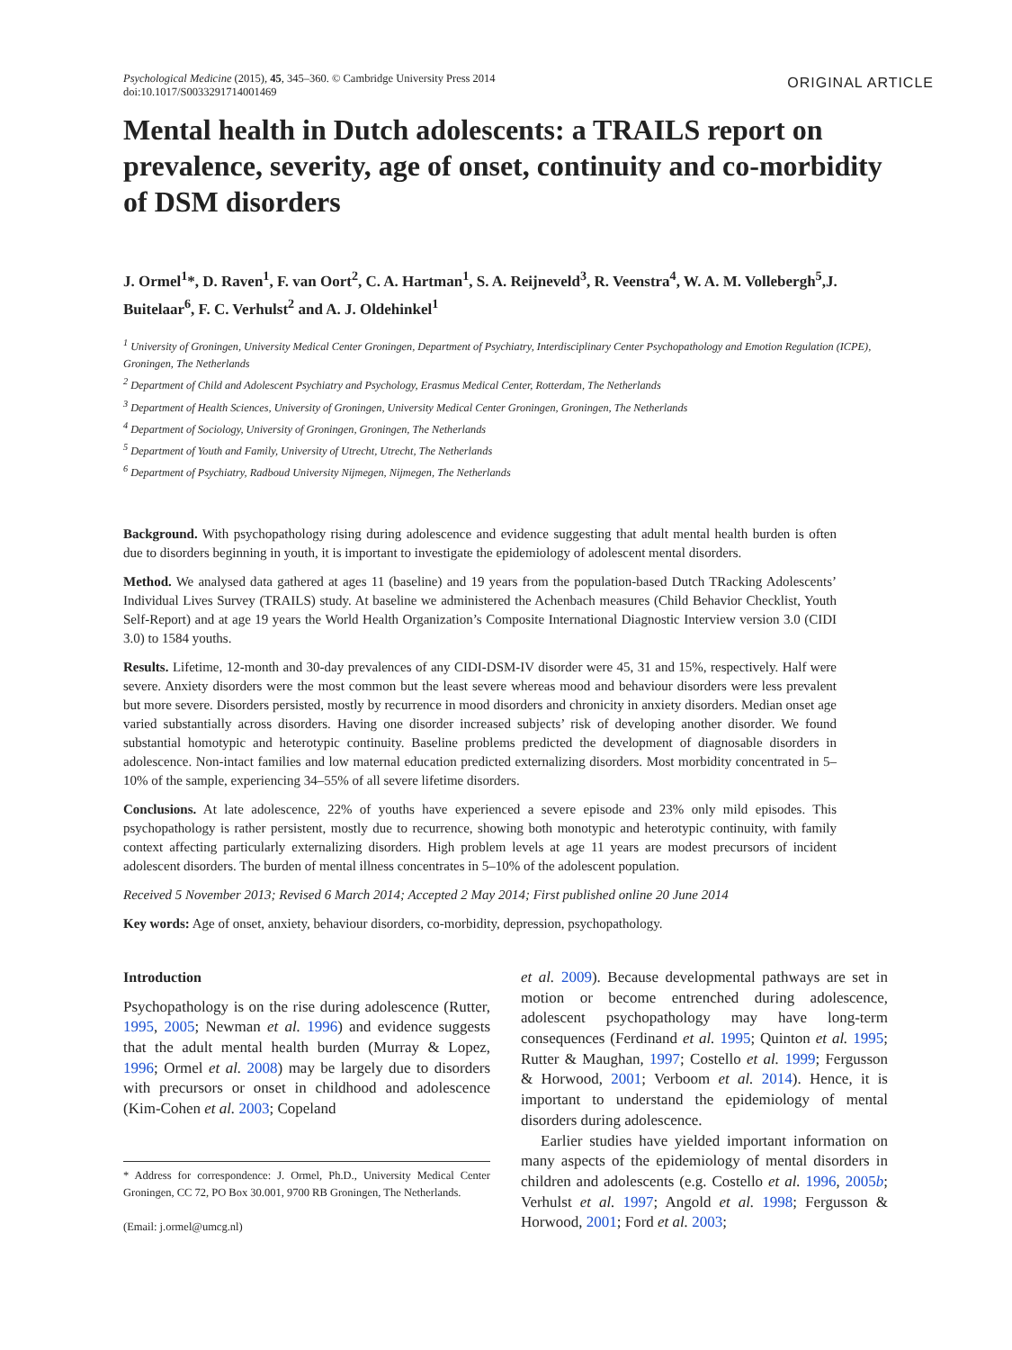Psychological Medicine (2015), 45, 345–360. © Cambridge University Press 2014
doi:10.1017/S0033291714001469
ORIGINAL ARTICLE
Mental health in Dutch adolescents: a TRAILS report on prevalence, severity, age of onset, continuity and co-morbidity of DSM disorders
J. Ormel<sup>1</sup>*, D. Raven<sup>1</sup>, F. van Oort<sup>2</sup>, C. A. Hartman<sup>1</sup>, S. A. Reijneveld<sup>3</sup>, R. Veenstra<sup>4</sup>, W. A. M. Vollebergh<sup>5</sup>,J. Buitelaar<sup>6</sup>, F. C. Verhulst<sup>2</sup> and A. J. Oldehinkel<sup>1</sup>
<sup>1</sup> University of Groningen, University Medical Center Groningen, Department of Psychiatry, Interdisciplinary Center Psychopathology and Emotion Regulation (ICPE), Groningen, The Netherlands
<sup>2</sup> Department of Child and Adolescent Psychiatry and Psychology, Erasmus Medical Center, Rotterdam, The Netherlands
<sup>3</sup> Department of Health Sciences, University of Groningen, University Medical Center Groningen, Groningen, The Netherlands
<sup>4</sup> Department of Sociology, University of Groningen, Groningen, The Netherlands
<sup>5</sup> Department of Youth and Family, University of Utrecht, Utrecht, The Netherlands
<sup>6</sup> Department of Psychiatry, Radboud University Nijmegen, Nijmegen, The Netherlands
Background. With psychopathology rising during adolescence and evidence suggesting that adult mental health burden is often due to disorders beginning in youth, it is important to investigate the epidemiology of adolescent mental disorders.
Method. We analysed data gathered at ages 11 (baseline) and 19 years from the population-based Dutch TRacking Adolescents’ Individual Lives Survey (TRAILS) study. At baseline we administered the Achenbach measures (Child Behavior Checklist, Youth Self-Report) and at age 19 years the World Health Organization’s Composite International Diagnostic Interview version 3.0 (CIDI 3.0) to 1584 youths.
Results. Lifetime, 12-month and 30-day prevalences of any CIDI-DSM-IV disorder were 45, 31 and 15%, respectively. Half were severe. Anxiety disorders were the most common but the least severe whereas mood and behaviour disorders were less prevalent but more severe. Disorders persisted, mostly by recurrence in mood disorders and chronicity in anxiety disorders. Median onset age varied substantially across disorders. Having one disorder increased subjects’ risk of developing another disorder. We found substantial homotypic and heterotypic continuity. Baseline problems predicted the development of diagnosable disorders in adolescence. Non-intact families and low maternal education predicted externalizing disorders. Most morbidity concentrated in 5–10% of the sample, experiencing 34–55% of all severe lifetime disorders.
Conclusions. At late adolescence, 22% of youths have experienced a severe episode and 23% only mild episodes. This psychopathology is rather persistent, mostly due to recurrence, showing both monotypic and heterotypic continuity, with family context affecting particularly externalizing disorders. High problem levels at age 11 years are modest precursors of incident adolescent disorders. The burden of mental illness concentrates in 5–10% of the adolescent population.
Received 5 November 2013; Revised 6 March 2014; Accepted 2 May 2014; First published online 20 June 2014
Key words: Age of onset, anxiety, behaviour disorders, co-morbidity, depression, psychopathology.
Introduction
Psychopathology is on the rise during adolescence (Rutter, 1995, 2005; Newman et al. 1996) and evidence suggests that the adult mental health burden (Murray & Lopez, 1996; Ormel et al. 2008) may be largely due to disorders with precursors or onset in childhood and adolescence (Kim-Cohen et al. 2003; Copeland
* Address for correspondence: J. Ormel, Ph.D., University Medical Center Groningen, CC 72, PO Box 30.001, 9700 RB Groningen, The Netherlands.
(Email: j.ormel@umcg.nl)
et al. 2009). Because developmental pathways are set in motion or become entrenched during adolescence, adolescent psychopathology may have long-term consequences (Ferdinand et al. 1995; Quinton et al. 1995; Rutter & Maughan, 1997; Costello et al. 1999; Fergusson & Horwood, 2001; Verboom et al. 2014). Hence, it is important to understand the epidemiology of mental disorders during adolescence.
Earlier studies have yielded important information on many aspects of the epidemiology of mental disorders in children and adolescents (e.g. Costello et al. 1996, 2005b; Verhulst et al. 1997; Angold et al. 1998; Fergusson & Horwood, 2001; Ford et al. 2003;